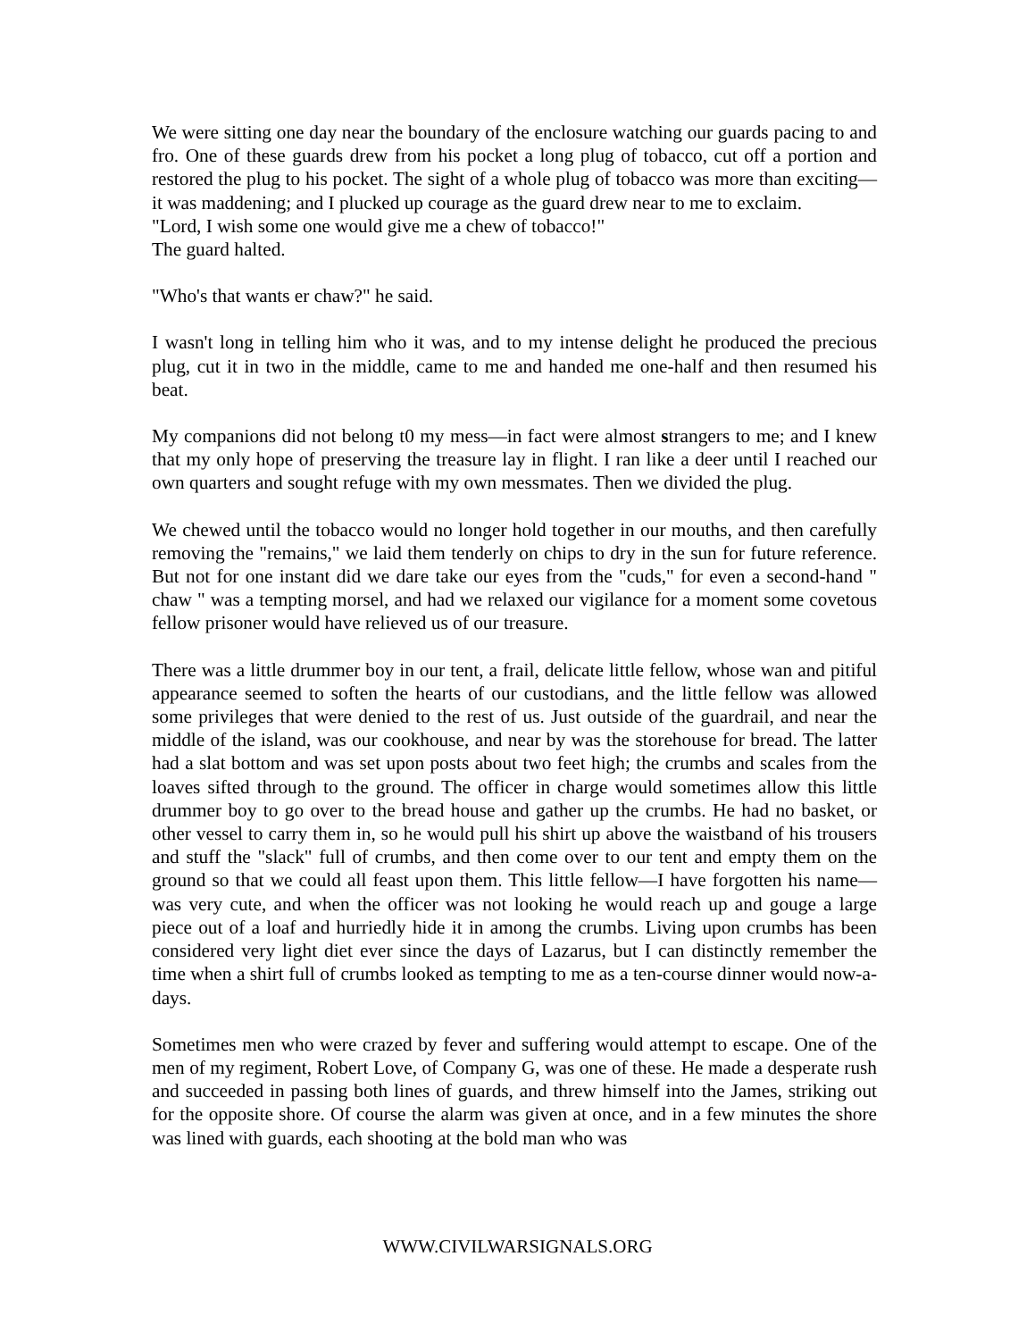We were sitting one day near the boundary of the enclosure watching our guards pacing to and fro. One of these guards drew from his pocket a long plug of tobacco, cut off a portion and restored the plug to his pocket. The sight of a whole plug of tobacco was more than exciting—it was maddening; and I plucked up courage as the guard drew near to me to exclaim.
"Lord, I wish some one would give me a chew of tobacco!"
The guard halted.
"Who's that wants er chaw?" he said.
I wasn't long in telling him who it was, and to my intense delight he produced the precious plug, cut it in two in the middle, came to me and handed me one-half and then resumed his beat.
My companions did not belong t0 my mess—in fact were almost strangers to me; and I knew that my only hope of preserving the treasure lay in flight. I ran like a deer until I reached our own quarters and sought refuge with my own messmates. Then we divided the plug.
We chewed until the tobacco would no longer hold together in our mouths, and then carefully removing the "remains," we laid them tenderly on chips to dry in the sun for future reference. But not for one instant did we dare take our eyes from the "cuds," for even a second-hand " chaw " was a tempting morsel, and had we relaxed our vigilance for a moment some covetous fellow prisoner would have relieved us of our treasure.
There was a little drummer boy in our tent, a frail, delicate little fellow, whose wan and pitiful appearance seemed to soften the hearts of our custodians, and the little fellow was allowed some privileges that were denied to the rest of us. Just outside of the guardrail, and near the middle of the island, was our cookhouse, and near by was the storehouse for bread. The latter had a slat bottom and was set upon posts about two feet high; the crumbs and scales from the loaves sifted through to the ground. The officer in charge would sometimes allow this little drummer boy to go over to the bread house and gather up the crumbs. He had no basket, or other vessel to carry them in, so he would pull his shirt up above the waistband of his trousers and stuff the "slack" full of crumbs, and then come over to our tent and empty them on the ground so that we could all feast upon them. This little fellow—I have forgotten his name—was very cute, and when the officer was not looking he would reach up and gouge a large piece out of a loaf and hurriedly hide it in among the crumbs. Living upon crumbs has been considered very light diet ever since the days of Lazarus, but I can distinctly remember the time when a shirt full of crumbs looked as tempting to me as a ten-course dinner would now-a-days.
Sometimes men who were crazed by fever and suffering would attempt to escape. One of the men of my regiment, Robert Love, of Company G, was one of these. He made a desperate rush and succeeded in passing both lines of guards, and threw himself into the James, striking out for the opposite shore. Of course the alarm was given at once, and in a few minutes the shore was lined with guards, each shooting at the bold man who was
WWW.CIVILWARSIGNALS.ORG